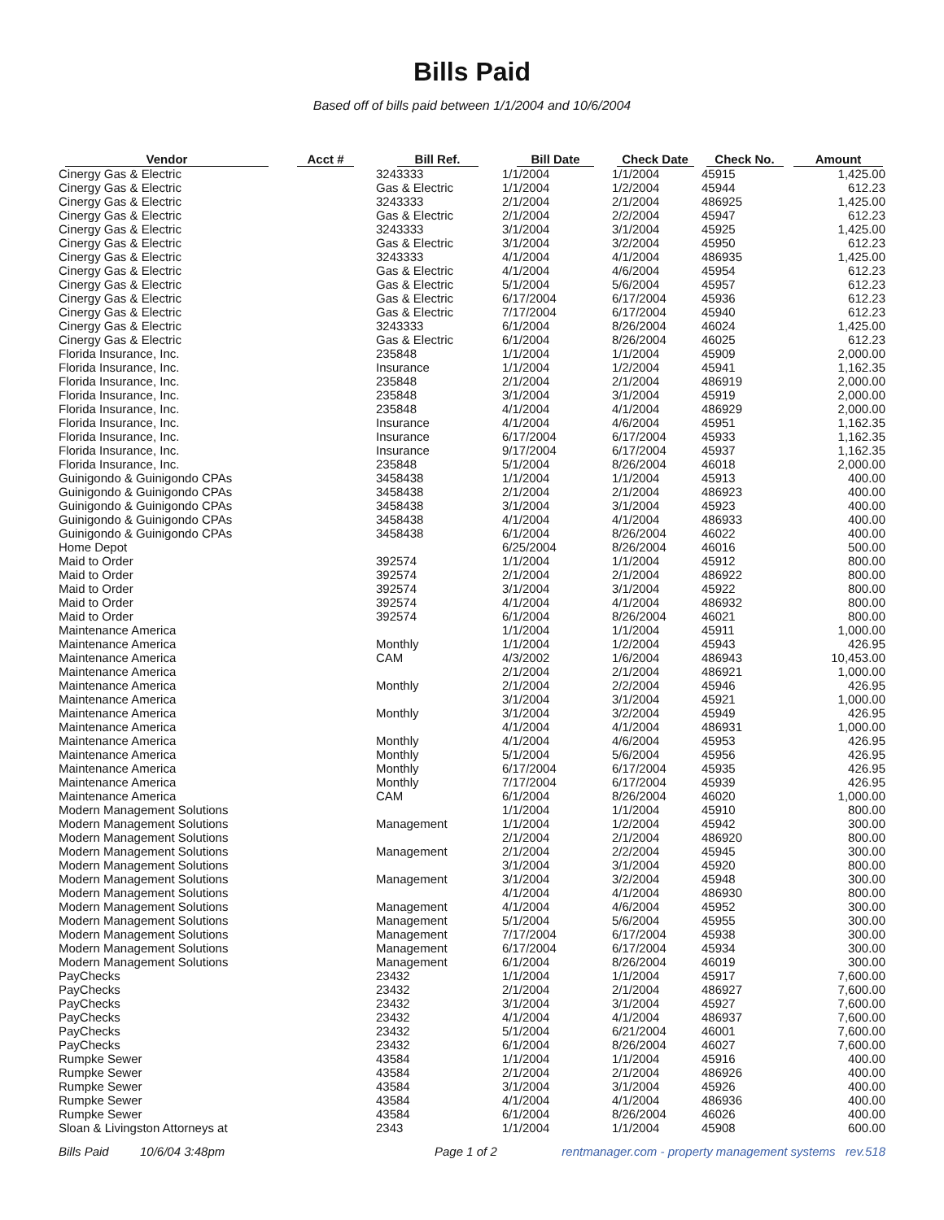Bills Paid
Based off of bills paid between 1/1/2004 and 10/6/2004
| Vendor | Acct # | Bill Ref. | Bill Date | Check Date | Check No. | Amount |
| --- | --- | --- | --- | --- | --- | --- |
| Cinergy Gas & Electric | | 3243333 | 1/1/2004 | 1/1/2004 | 45915 | 1,425.00 |
| Cinergy Gas & Electric | | Gas & Electric | 1/1/2004 | 1/2/2004 | 45944 | 612.23 |
| Cinergy Gas & Electric | | 3243333 | 2/1/2004 | 2/1/2004 | 486925 | 1,425.00 |
| Cinergy Gas & Electric | | Gas & Electric | 2/1/2004 | 2/2/2004 | 45947 | 612.23 |
| Cinergy Gas & Electric | | 3243333 | 3/1/2004 | 3/1/2004 | 45925 | 1,425.00 |
| Cinergy Gas & Electric | | Gas & Electric | 3/1/2004 | 3/2/2004 | 45950 | 612.23 |
| Cinergy Gas & Electric | | 3243333 | 4/1/2004 | 4/1/2004 | 486935 | 1,425.00 |
| Cinergy Gas & Electric | | Gas & Electric | 4/1/2004 | 4/6/2004 | 45954 | 612.23 |
| Cinergy Gas & Electric | | Gas & Electric | 5/1/2004 | 5/6/2004 | 45957 | 612.23 |
| Cinergy Gas & Electric | | Gas & Electric | 6/17/2004 | 6/17/2004 | 45936 | 612.23 |
| Cinergy Gas & Electric | | Gas & Electric | 7/17/2004 | 6/17/2004 | 45940 | 612.23 |
| Cinergy Gas & Electric | | 3243333 | 6/1/2004 | 8/26/2004 | 46024 | 1,425.00 |
| Cinergy Gas & Electric | | Gas & Electric | 6/1/2004 | 8/26/2004 | 46025 | 612.23 |
| Florida Insurance, Inc. | | 235848 | 1/1/2004 | 1/1/2004 | 45909 | 2,000.00 |
| Florida Insurance, Inc. | | Insurance | 1/1/2004 | 1/2/2004 | 45941 | 1,162.35 |
| Florida Insurance, Inc. | | 235848 | 2/1/2004 | 2/1/2004 | 486919 | 2,000.00 |
| Florida Insurance, Inc. | | 235848 | 3/1/2004 | 3/1/2004 | 45919 | 2,000.00 |
| Florida Insurance, Inc. | | 235848 | 4/1/2004 | 4/1/2004 | 486929 | 2,000.00 |
| Florida Insurance, Inc. | | Insurance | 4/1/2004 | 4/6/2004 | 45951 | 1,162.35 |
| Florida Insurance, Inc. | | Insurance | 6/17/2004 | 6/17/2004 | 45933 | 1,162.35 |
| Florida Insurance, Inc. | | Insurance | 9/17/2004 | 6/17/2004 | 45937 | 1,162.35 |
| Florida Insurance, Inc. | | 235848 | 5/1/2004 | 8/26/2004 | 46018 | 2,000.00 |
| Guinigondo & Guinigondo CPAs | | 3458438 | 1/1/2004 | 1/1/2004 | 45913 | 400.00 |
| Guinigondo & Guinigondo CPAs | | 3458438 | 2/1/2004 | 2/1/2004 | 486923 | 400.00 |
| Guinigondo & Guinigondo CPAs | | 3458438 | 3/1/2004 | 3/1/2004 | 45923 | 400.00 |
| Guinigondo & Guinigondo CPAs | | 3458438 | 4/1/2004 | 4/1/2004 | 486933 | 400.00 |
| Guinigondo & Guinigondo CPAs | | 3458438 | 6/1/2004 | 8/26/2004 | 46022 | 400.00 |
| Home Depot | | | 6/25/2004 | 8/26/2004 | 46016 | 500.00 |
| Maid to Order | | 392574 | 1/1/2004 | 1/1/2004 | 45912 | 800.00 |
| Maid to Order | | 392574 | 2/1/2004 | 2/1/2004 | 486922 | 800.00 |
| Maid to Order | | 392574 | 3/1/2004 | 3/1/2004 | 45922 | 800.00 |
| Maid to Order | | 392574 | 4/1/2004 | 4/1/2004 | 486932 | 800.00 |
| Maid to Order | | 392574 | 6/1/2004 | 8/26/2004 | 46021 | 800.00 |
| Maintenance America | | | 1/1/2004 | 1/1/2004 | 45911 | 1,000.00 |
| Maintenance America | | Monthly | 1/1/2004 | 1/2/2004 | 45943 | 426.95 |
| Maintenance America | | CAM | 4/3/2002 | 1/6/2004 | 486943 | 10,453.00 |
| Maintenance America | | | 2/1/2004 | 2/1/2004 | 486921 | 1,000.00 |
| Maintenance America | | Monthly | 2/1/2004 | 2/2/2004 | 45946 | 426.95 |
| Maintenance America | | | 3/1/2004 | 3/1/2004 | 45921 | 1,000.00 |
| Maintenance America | | Monthly | 3/1/2004 | 3/2/2004 | 45949 | 426.95 |
| Maintenance America | | | 4/1/2004 | 4/1/2004 | 486931 | 1,000.00 |
| Maintenance America | | Monthly | 4/1/2004 | 4/6/2004 | 45953 | 426.95 |
| Maintenance America | | Monthly | 5/1/2004 | 5/6/2004 | 45956 | 426.95 |
| Maintenance America | | Monthly | 6/17/2004 | 6/17/2004 | 45935 | 426.95 |
| Maintenance America | | Monthly | 7/17/2004 | 6/17/2004 | 45939 | 426.95 |
| Maintenance America | | CAM | 6/1/2004 | 8/26/2004 | 46020 | 1,000.00 |
| Modern Management Solutions | | | 1/1/2004 | 1/1/2004 | 45910 | 800.00 |
| Modern Management Solutions | | Management | 1/1/2004 | 1/2/2004 | 45942 | 300.00 |
| Modern Management Solutions | | | 2/1/2004 | 2/1/2004 | 486920 | 800.00 |
| Modern Management Solutions | | Management | 2/1/2004 | 2/2/2004 | 45945 | 300.00 |
| Modern Management Solutions | | | 3/1/2004 | 3/1/2004 | 45920 | 800.00 |
| Modern Management Solutions | | Management | 3/1/2004 | 3/2/2004 | 45948 | 300.00 |
| Modern Management Solutions | | | 4/1/2004 | 4/1/2004 | 486930 | 800.00 |
| Modern Management Solutions | | Management | 4/1/2004 | 4/6/2004 | 45952 | 300.00 |
| Modern Management Solutions | | Management | 5/1/2004 | 5/6/2004 | 45955 | 300.00 |
| Modern Management Solutions | | Management | 7/17/2004 | 6/17/2004 | 45938 | 300.00 |
| Modern Management Solutions | | Management | 6/17/2004 | 6/17/2004 | 45934 | 300.00 |
| Modern Management Solutions | | Management | 6/1/2004 | 8/26/2004 | 46019 | 300.00 |
| PayChecks | | 23432 | 1/1/2004 | 1/1/2004 | 45917 | 7,600.00 |
| PayChecks | | 23432 | 2/1/2004 | 2/1/2004 | 486927 | 7,600.00 |
| PayChecks | | 23432 | 3/1/2004 | 3/1/2004 | 45927 | 7,600.00 |
| PayChecks | | 23432 | 4/1/2004 | 4/1/2004 | 486937 | 7,600.00 |
| PayChecks | | 23432 | 5/1/2004 | 6/21/2004 | 46001 | 7,600.00 |
| PayChecks | | 23432 | 6/1/2004 | 8/26/2004 | 46027 | 7,600.00 |
| Rumpke Sewer | | 43584 | 1/1/2004 | 1/1/2004 | 45916 | 400.00 |
| Rumpke Sewer | | 43584 | 2/1/2004 | 2/1/2004 | 486926 | 400.00 |
| Rumpke Sewer | | 43584 | 3/1/2004 | 3/1/2004 | 45926 | 400.00 |
| Rumpke Sewer | | 43584 | 4/1/2004 | 4/1/2004 | 486936 | 400.00 |
| Rumpke Sewer | | 43584 | 6/1/2004 | 8/26/2004 | 46026 | 400.00 |
| Sloan & Livingston Attorneys at | | 2343 | 1/1/2004 | 1/1/2004 | 45908 | 600.00 |
Bills Paid 10/6/04 3:48pm Page 1 of 2 rentmanager.com - property management systems rev.518